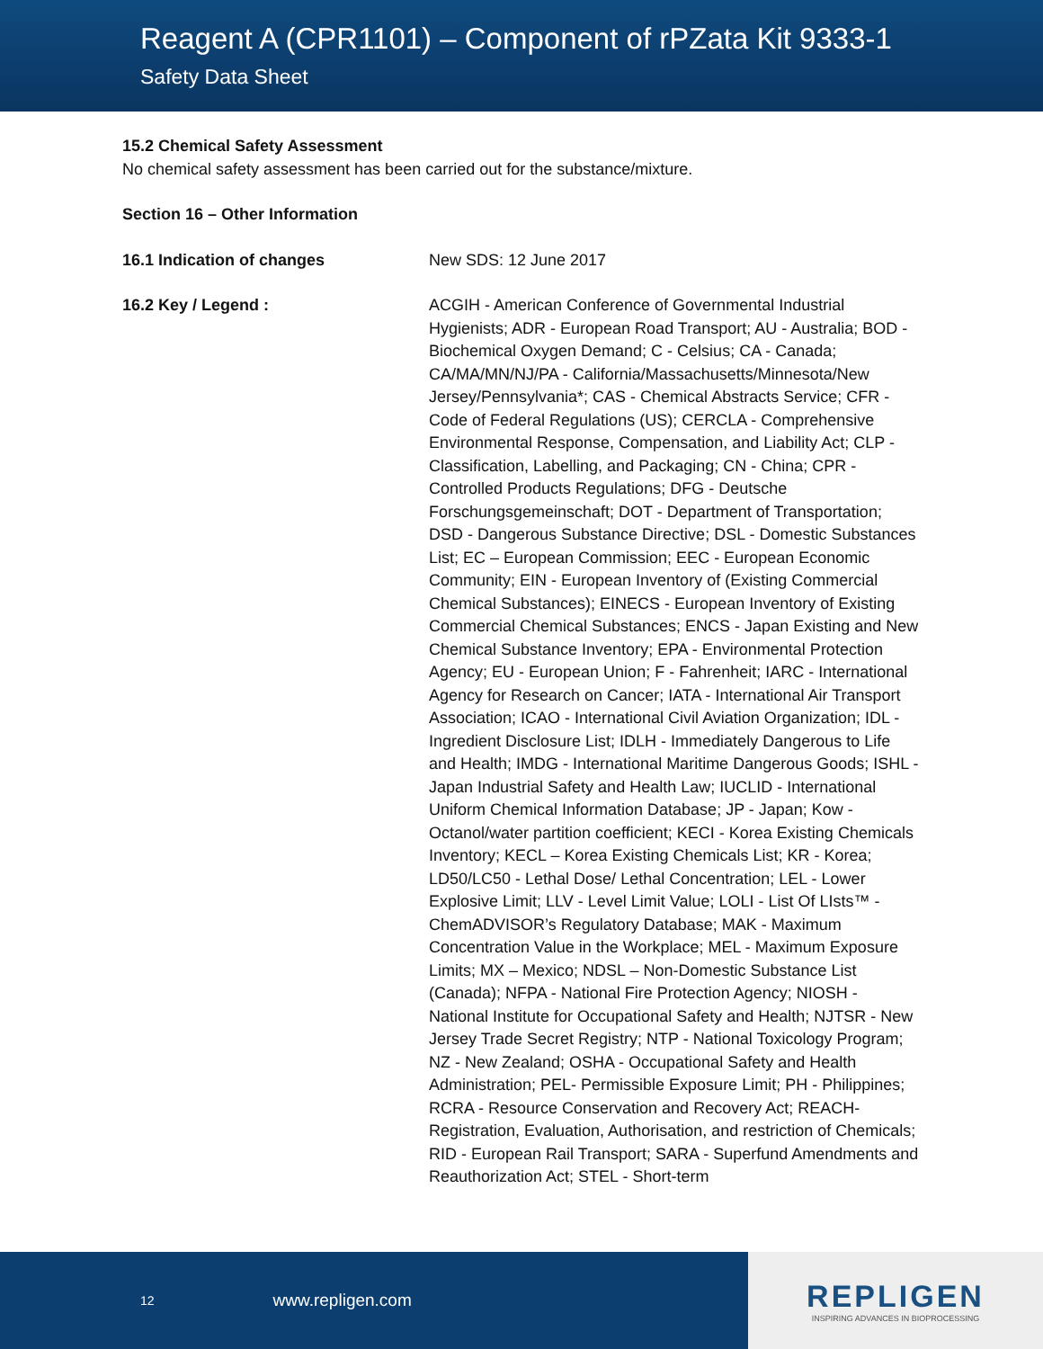Reagent A (CPR1101) – Component of rPZata Kit 9333-1
Safety Data Sheet
15.2 Chemical Safety Assessment
No chemical safety assessment has been carried out for the substance/mixture.
Section 16 – Other Information
16.1 Indication of changes New SDS: 12 June 2017
16.2 Key / Legend : ACGIH - American Conference of Governmental Industrial Hygienists; ADR - European Road Transport; AU - Australia; BOD - Biochemical Oxygen Demand; C - Celsius; CA - Canada; CA/MA/MN/NJ/PA - California/Massachusetts/Minnesota/New Jersey/Pennsylvania*; CAS - Chemical Abstracts Service; CFR - Code of Federal Regulations (US); CERCLA - Comprehensive Environmental Response, Compensation, and Liability Act; CLP - Classification, Labelling, and Packaging; CN - China; CPR - Controlled Products Regulations; DFG - Deutsche Forschungsgemeinschaft; DOT - Department of Transportation; DSD - Dangerous Substance Directive; DSL - Domestic Substances List; EC – European Commission; EEC - European Economic Community; EIN - European Inventory of (Existing Commercial Chemical Substances); EINECS - European Inventory of Existing Commercial Chemical Substances; ENCS - Japan Existing and New Chemical Substance Inventory; EPA - Environmental Protection Agency; EU - European Union; F - Fahrenheit; IARC - International Agency for Research on Cancer; IATA - International Air Transport Association; ICAO - International Civil Aviation Organization; IDL - Ingredient Disclosure List; IDLH - Immediately Dangerous to Life and Health; IMDG - International Maritime Dangerous Goods; ISHL - Japan Industrial Safety and Health Law; IUCLID - International Uniform Chemical Information Database; JP - Japan; Kow - Octanol/water partition coefficient; KECI - Korea Existing Chemicals Inventory; KECL – Korea Existing Chemicals List; KR - Korea; LD50/LC50 - Lethal Dose/ Lethal Concentration; LEL - Lower Explosive Limit; LLV - Level Limit Value; LOLI - List Of LIsts™ - ChemADVISOR’s Regulatory Database; MAK - Maximum Concentration Value in the Workplace; MEL - Maximum Exposure Limits; MX – Mexico; NDSL – Non-Domestic Substance List (Canada); NFPA - National Fire Protection Agency; NIOSH - National Institute for Occupational Safety and Health; NJTSR - New Jersey Trade Secret Registry; NTP - National Toxicology Program; NZ - New Zealand; OSHA - Occupational Safety and Health Administration; PEL- Permissible Exposure Limit; PH - Philippines; RCRA - Resource Conservation and Recovery Act; REACH- Registration, Evaluation, Authorisation, and restriction of Chemicals; RID - European Rail Transport; SARA - Superfund Amendments and Reauthorization Act; STEL - Short-term
12 www.repligen.com
REPLIGEN
INSPIRING ADVANCES IN BIOPROCESSING